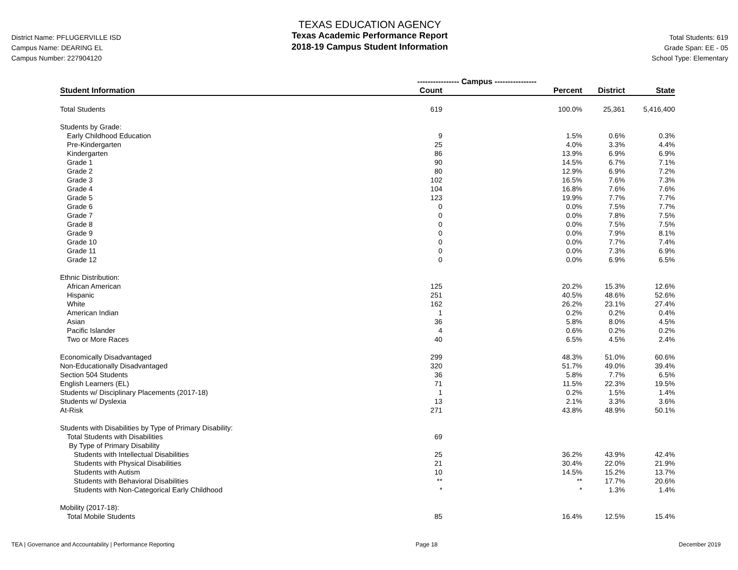District Name: PFLUGERVILLE ISD
Campus Name: DEARING EL
Campus Number: 227904120
TEXAS EDUCATION AGENCY
Texas Academic Performance Report
2018-19 Campus Student Information
Total Students: 619
Grade Span: EE - 05
School Type: Elementary
| | ---------------- Campus ---------------- | | | |
| Student Information | Count | Percent | District | State |
| Total Students | 619 | 100.0% | 25,361 | 5,416,400 |
| Students by Grade: | | | | |
| Early Childhood Education | 9 | 1.5% | 0.6% | 0.3% |
| Pre-Kindergarten | 25 | 4.0% | 3.3% | 4.4% |
| Kindergarten | 86 | 13.9% | 6.9% | 6.9% |
| Grade 1 | 90 | 14.5% | 6.7% | 7.1% |
| Grade 2 | 80 | 12.9% | 6.9% | 7.2% |
| Grade 3 | 102 | 16.5% | 7.6% | 7.3% |
| Grade 4 | 104 | 16.8% | 7.6% | 7.6% |
| Grade 5 | 123 | 19.9% | 7.7% | 7.7% |
| Grade 6 | 0 | 0.0% | 7.5% | 7.7% |
| Grade 7 | 0 | 0.0% | 7.8% | 7.5% |
| Grade 8 | 0 | 0.0% | 7.5% | 7.5% |
| Grade 9 | 0 | 0.0% | 7.9% | 8.1% |
| Grade 10 | 0 | 0.0% | 7.7% | 7.4% |
| Grade 11 | 0 | 0.0% | 7.3% | 6.9% |
| Grade 12 | 0 | 0.0% | 6.9% | 6.5% |
| Ethnic Distribution: | | | | |
| African American | 125 | 20.2% | 15.3% | 12.6% |
| Hispanic | 251 | 40.5% | 48.6% | 52.6% |
| White | 162 | 26.2% | 23.1% | 27.4% |
| American Indian | 1 | 0.2% | 0.2% | 0.4% |
| Asian | 36 | 5.8% | 8.0% | 4.5% |
| Pacific Islander | 4 | 0.6% | 0.2% | 0.2% |
| Two or More Races | 40 | 6.5% | 4.5% | 2.4% |
| Economically Disadvantaged | 299 | 48.3% | 51.0% | 60.6% |
| Non-Educationally Disadvantaged | 320 | 51.7% | 49.0% | 39.4% |
| Section 504 Students | 36 | 5.8% | 7.7% | 6.5% |
| English Learners (EL) | 71 | 11.5% | 22.3% | 19.5% |
| Students w/ Disciplinary Placements (2017-18) | 1 | 0.2% | 1.5% | 1.4% |
| Students w/ Dyslexia | 13 | 2.1% | 3.3% | 3.6% |
| At-Risk | 271 | 43.8% | 48.9% | 50.1% |
| Students with Disabilities by Type of Primary Disability: | | | | |
| Total Students with Disabilities | 69 | | | |
| By Type of Primary Disability | | | | |
| Students with Intellectual Disabilities | 25 | 36.2% | 43.9% | 42.4% |
| Students with Physical Disabilities | 21 | 30.4% | 22.0% | 21.9% |
| Students with Autism | 10 | 14.5% | 15.2% | 13.7% |
| Students with Behavioral Disabilities | ** | ** | 17.7% | 20.6% |
| Students with Non-Categorical Early Childhood | * | * | 1.3% | 1.4% |
| Mobility (2017-18): | | | | |
| Total Mobile Students | 85 | 16.4% | 12.5% | 15.4% |
TEA | Governance and Accountability | Performance Reporting Page 18 December 2019